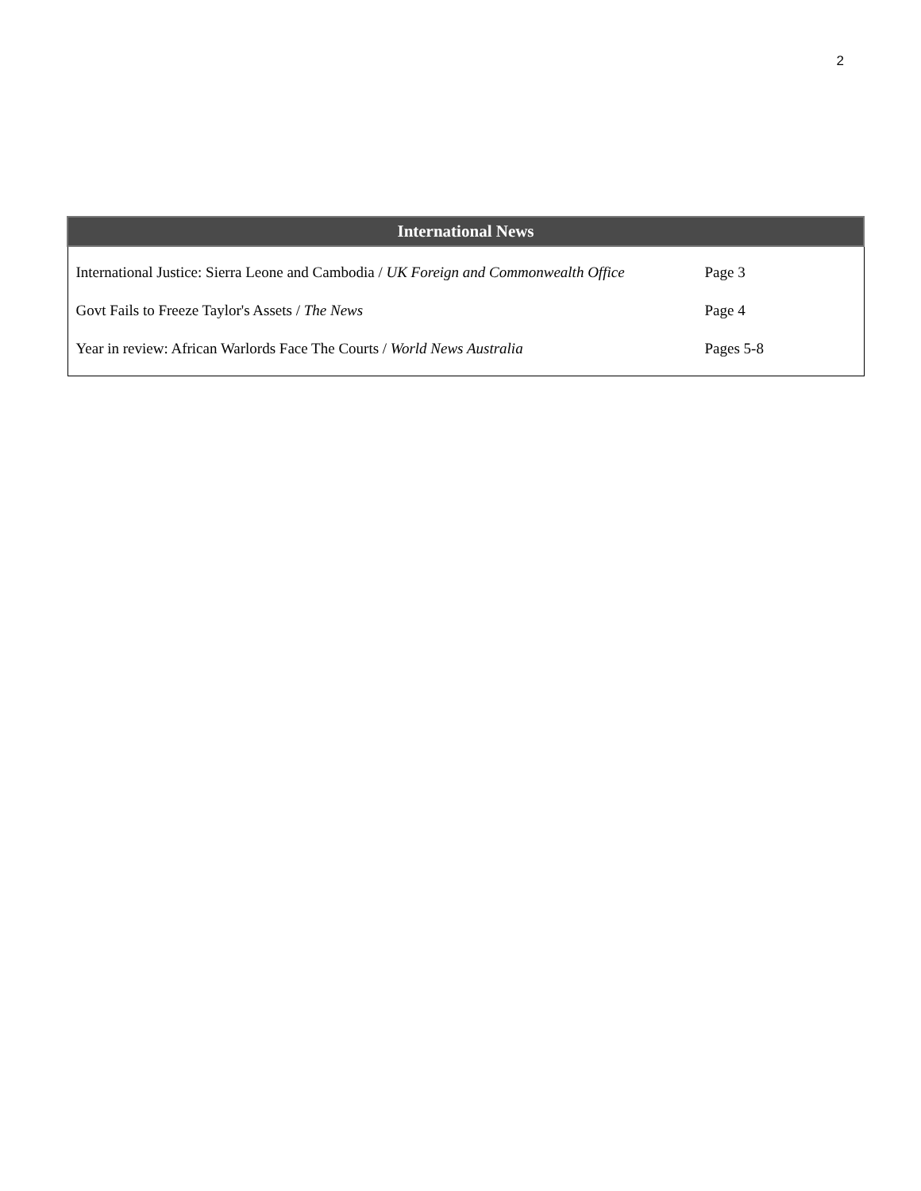2
| International News | |
| --- | --- |
| International Justice: Sierra Leone and Cambodia / UK Foreign and Commonwealth Office | Page 3 |
| Govt Fails to Freeze Taylor's Assets / The News | Page 4 |
| Year in review: African Warlords Face The Courts / World News Australia | Pages 5-8 |